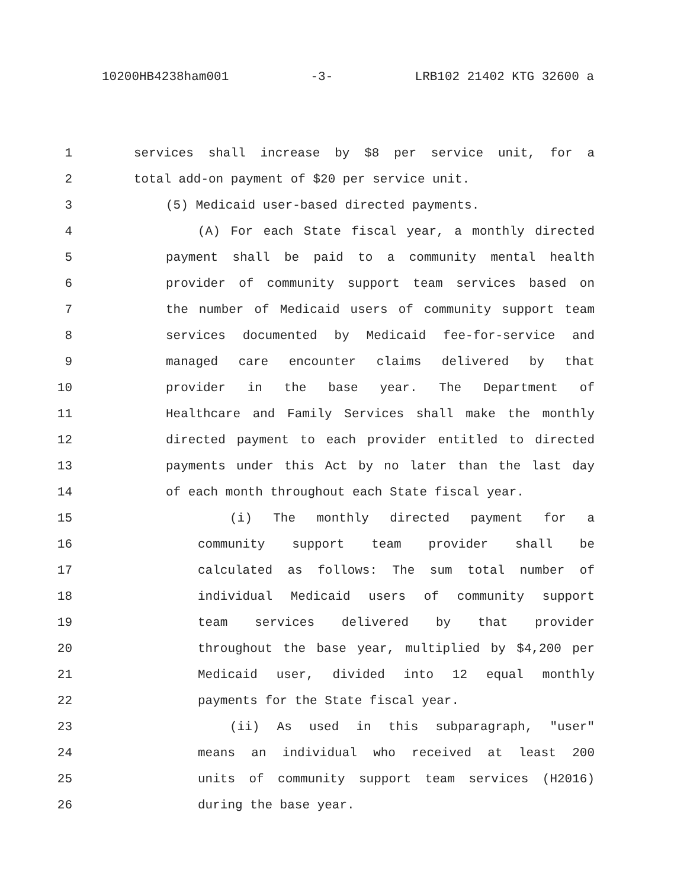10200HB4238ham001 -3- LRB102 21402 KTG 32600 a
1 services shall increase by $8 per service unit, for a
2 total add-on payment of $20 per service unit.
3 (5) Medicaid user-based directed payments.
4 (A) For each State fiscal year, a monthly directed
5 payment shall be paid to a community mental health
6 provider of community support team services based on
7 the number of Medicaid users of community support team
8 services documented by Medicaid fee-for-service and
9 managed care encounter claims delivered by that
10 provider in the base year. The Department of
11 Healthcare and Family Services shall make the monthly
12 directed payment to each provider entitled to directed
13 payments under this Act by no later than the last day
14 of each month throughout each State fiscal year.
15 (i) The monthly directed payment for a
16 community support team provider shall be
17 calculated as follows: The sum total number of
18 individual Medicaid users of community support
19 team services delivered by that provider
20 throughout the base year, multiplied by $4,200 per
21 Medicaid user, divided into 12 equal monthly
22 payments for the State fiscal year.
23 (ii) As used in this subparagraph, "user"
24 means an individual who received at least 200
25 units of community support team services (H2016)
26 during the base year.